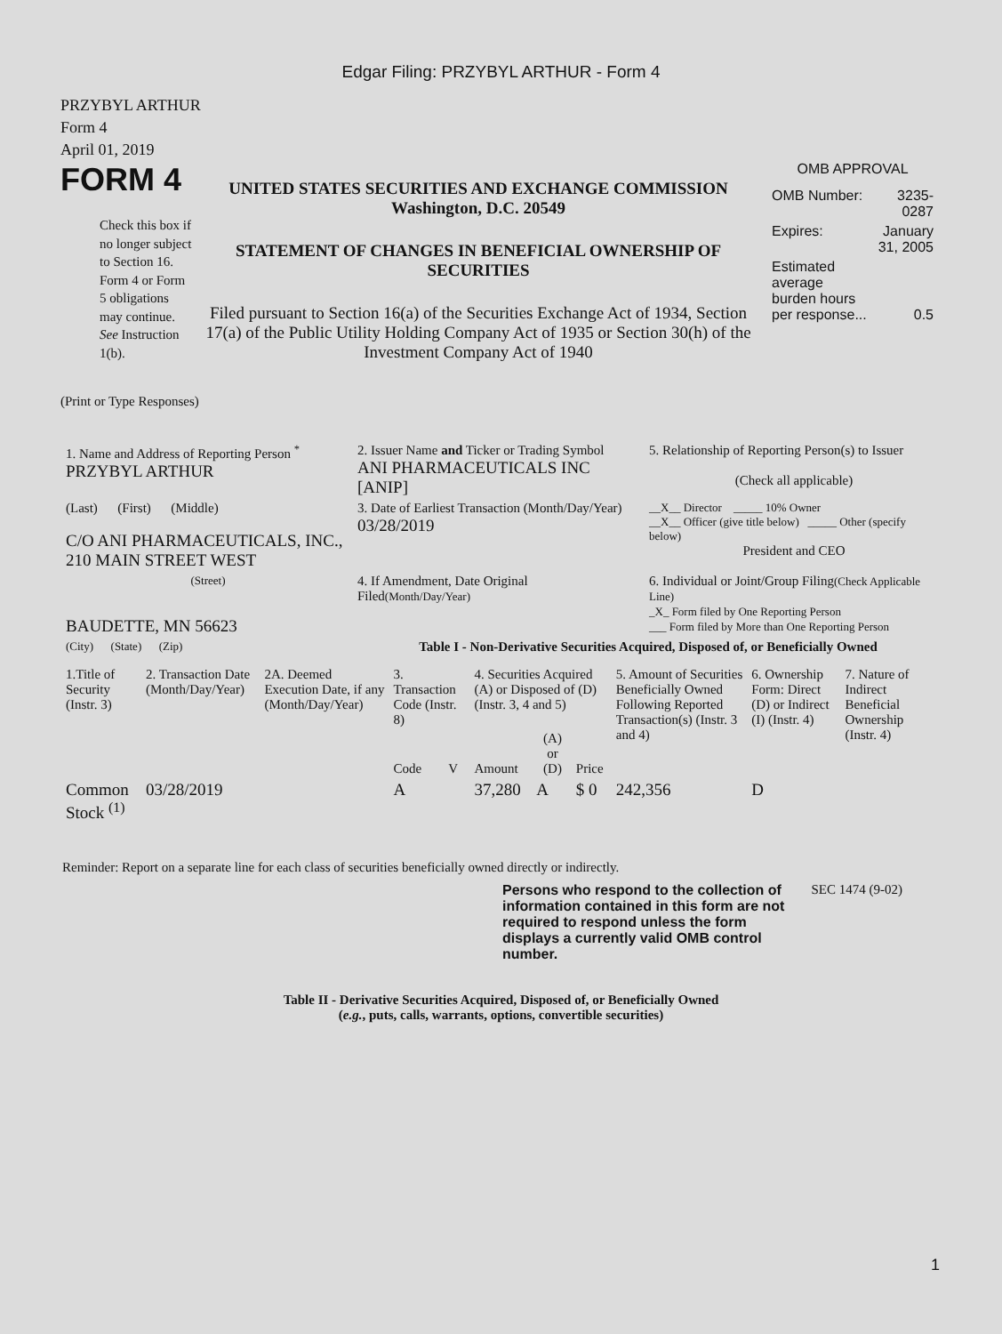Edgar Filing: PRZYBYL ARTHUR - Form 4
PRZYBYL ARTHUR
Form 4
April 01, 2019
FORM 4
Check this box if no longer subject to Section 16. Form 4 or Form 5 obligations may continue. See Instruction 1(b).
UNITED STATES SECURITIES AND EXCHANGE COMMISSION
Washington, D.C. 20549
STATEMENT OF CHANGES IN BENEFICIAL OWNERSHIP OF SECURITIES
Filed pursuant to Section 16(a) of the Securities Exchange Act of 1934, Section 17(a) of the Public Utility Holding Company Act of 1935 or Section 30(h) of the Investment Company Act of 1940
OMB APPROVAL
| OMB Number: | 3235-0287 |
| Expires: | January 31, 2005 |
| Estimated average burden hours per response... | 0.5 |
(Print or Type Responses)
| 1. Name and Address of Reporting Person <sup>*</sup> PRZYBYL ARTHUR | 2. Issuer Name and Ticker or Trading Symbol ANI PHARMACEUTICALS INC [ANIP] | 5. Relationship of Reporting Person(s) to Issuer (Check all applicable) |
| (Last) (First) (Middle) C/O ANI PHARMACEUTICALS, INC., 210 MAIN STREET WEST | 3. Date of Earliest Transaction (Month/Day/Year) 03/28/2019 | __X__ Director _____ 10% Owner __X__ Officer (give title below) _____ Other (specify below) President and CEO |
| (Street) BAUDETTE, MN 56623 | 4. If Amendment, Date Original Filed (Month/Day/Year) | 6. Individual or Joint/Group Filing (Check Applicable Line) _X_ Form filed by One Reporting Person ___ Form filed by More than One Reporting Person |
| (City) (State) (Zip) | Table I - Non-Derivative Securities Acquired, Disposed of, or Beneficially Owned | |
| 1.Title of Security (Instr. 3) | 2. Transaction Date (Month/Day/Year) | 2A. Deemed Execution Date, if any (Month/Day/Year) | 3. Transaction Code (Instr. 8) | | 4. Securities Acquired (A) or Disposed of (D) (Instr. 3, 4 and 5) | | | 5. Amount of Securities Beneficially Owned Following Reported Transaction(s) (Instr. 3 and 4) | 6. Ownership Form: Direct (D) or Indirect (I) (Instr. 4) | 7. Nature of Indirect Beneficial Ownership (Instr. 4) |
| --- | --- | --- | --- | --- | --- | --- | --- | --- | --- | --- |
| | | | Code | V | Amount | (A) or (D) | Price | | | |
| Common Stock <sup>(1)</sup> | 03/28/2019 | | A | | 37,280 | A | $ 0 | 242,356 | D | |
Reminder: Report on a separate line for each class of securities beneficially owned directly or indirectly.
Persons who respond to the collection of information contained in this form are not required to respond unless the form displays a currently valid OMB control number.
SEC 1474 (9-02)
Table II - Derivative Securities Acquired, Disposed of, or Beneficially Owned
(e.g., puts, calls, warrants, options, convertible securities)
1